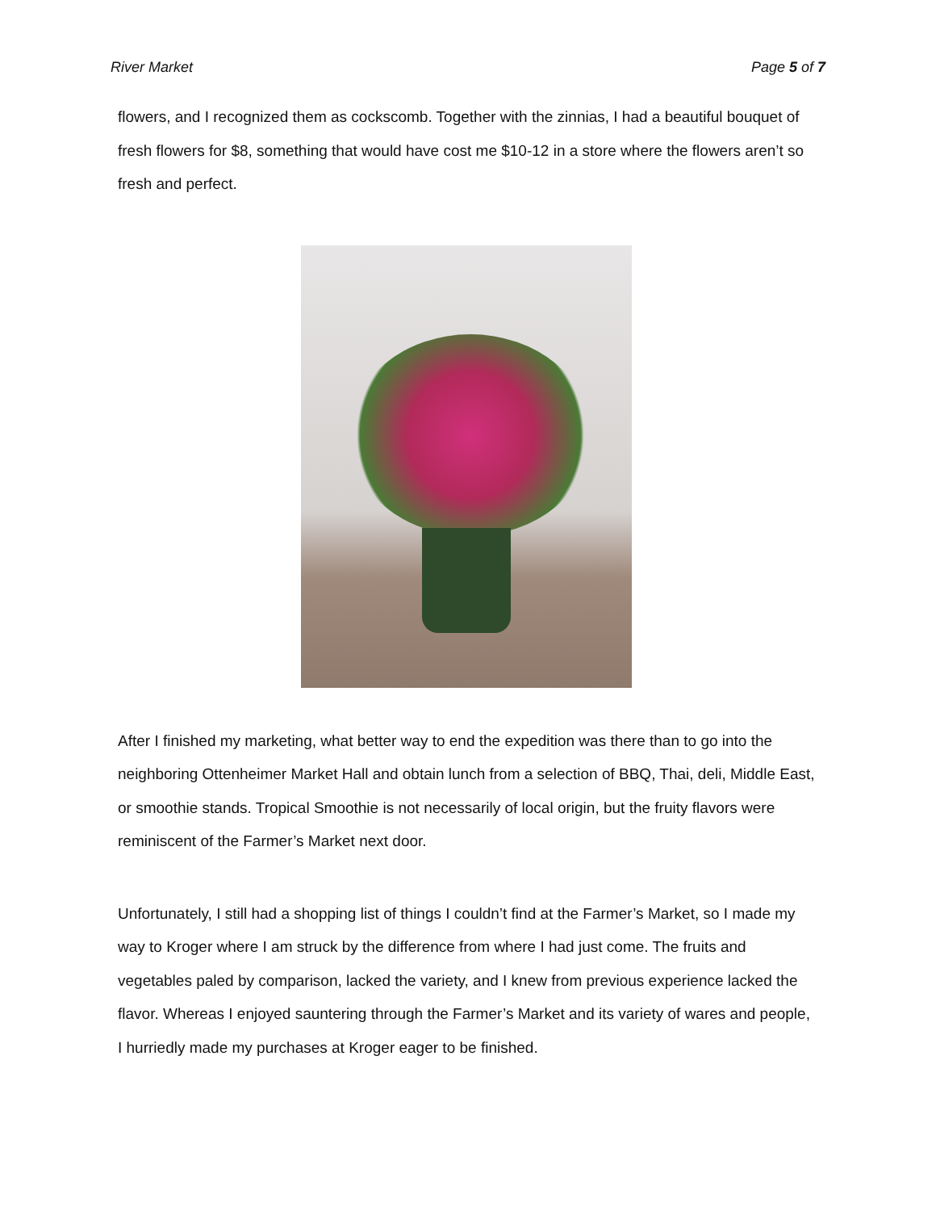River Market Page 5 of 7
flowers, and I recognized them as cockscomb. Together with the zinnias, I had a beautiful bouquet of fresh flowers for $8, something that would have cost me $10-12 in a store where the flowers aren’t so fresh and perfect.
After I finished my marketing, what better way to end the expedition was there than to go into the neighboring Ottenheimer Market Hall and obtain lunch from a selection of BBQ, Thai, deli, Middle East, or smoothie stands. Tropical Smoothie is not necessarily of local origin, but the fruity flavors were reminiscent of the Farmer’s Market next door.
Unfortunately, I still had a shopping list of things I couldn’t find at the Farmer’s Market, so I made my way to Kroger where I am struck by the difference from where I had just come. The fruits and vegetables paled by comparison, lacked the variety, and I knew from previous experience lacked the flavor. Whereas I enjoyed sauntering through the Farmer’s Market and its variety of wares and people, I hurriedly made my purchases at Kroger eager to be finished.